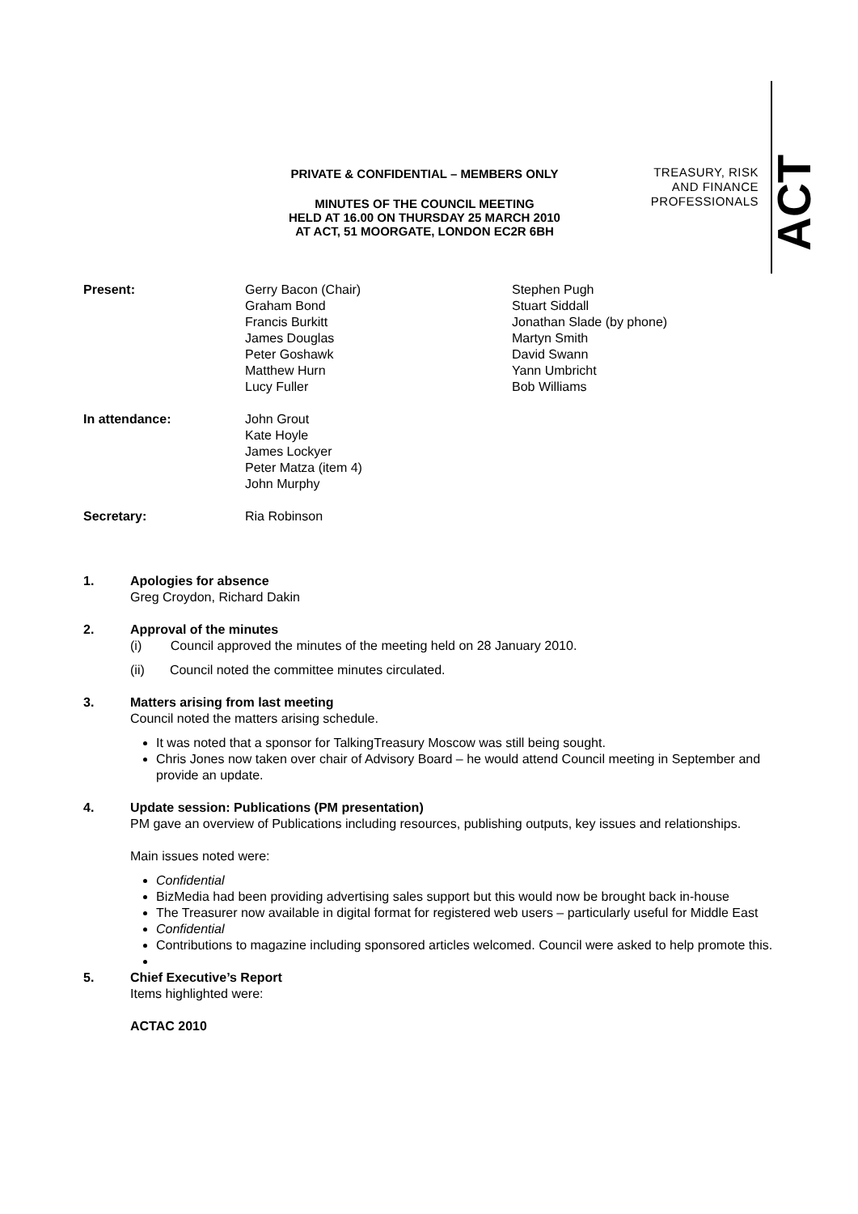TREASURY, RISK
AND FINANCE
PROFESSIONALS
ACT
PRIVATE & CONFIDENTIAL – MEMBERS ONLY
MINUTES OF THE COUNCIL MEETING
HELD AT 16.00 ON THURSDAY 25 MARCH 2010
AT ACT, 51 MOORGATE, LONDON EC2R 6BH
Present: Gerry Bacon (Chair)
Graham Bond
Francis Burkitt
James Douglas
Peter Goshawk
Matthew Hurn
Lucy Fuller
Stephen Pugh
Stuart Siddall
Jonathan Slade (by phone)
Martyn Smith
David Swann
Yann Umbricht
Bob Williams
In attendance: John Grout
Kate Hoyle
James Lockyer
Peter Matza (item 4)
John Murphy
Secretary: Ria Robinson
1. Apologies for absence
Greg Croydon, Richard Dakin
2. Approval of the minutes
(i) Council approved the minutes of the meeting held on 28 January 2010.
(ii) Council noted the committee minutes circulated.
3. Matters arising from last meeting
Council noted the matters arising schedule.
It was noted that a sponsor for TalkingTreasury Moscow was still being sought.
Chris Jones now taken over chair of Advisory Board – he would attend Council meeting in September and provide an update.
4. Update session: Publications (PM presentation)
PM gave an overview of Publications including resources, publishing outputs, key issues and relationships.
Main issues noted were:
Confidential
BizMedia had been providing advertising sales support but this would now be brought back in-house
The Treasurer now available in digital format for registered web users – particularly useful for Middle East
Confidential
Contributions to magazine including sponsored articles welcomed. Council were asked to help promote this.
5. Chief Executive’s Report
Items highlighted were:
ACTAC 2010